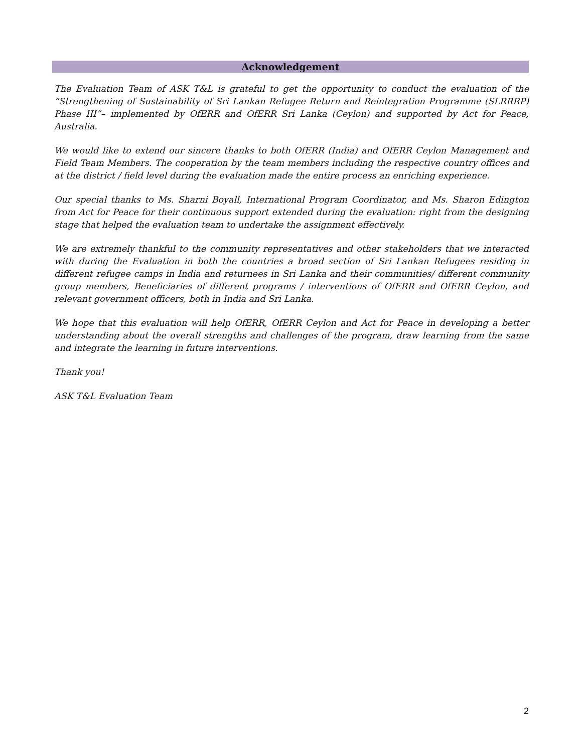Acknowledgement
The Evaluation Team of ASK T&L is grateful to get the opportunity to conduct the evaluation of the “Strengthening of Sustainability of Sri Lankan Refugee Return and Reintegration Programme (SLRRRP) Phase III”– implemented by OfERR and OfERR Sri Lanka (Ceylon) and supported by Act for Peace, Australia.
We would like to extend our sincere thanks to both OfERR (India) and OfERR Ceylon Management and Field Team Members. The cooperation by the team members including the respective country offices and at the district / field level during the evaluation made the entire process an enriching experience.
Our special thanks to Ms. Sharni Boyall, International Program Coordinator, and Ms. Sharon Edington from Act for Peace for their continuous support extended during the evaluation: right from the designing stage that helped the evaluation team to undertake the assignment effectively.
We are extremely thankful to the community representatives and other stakeholders that we interacted with during the Evaluation in both the countries a broad section of Sri Lankan Refugees residing in different refugee camps in India and returnees in Sri Lanka and their communities/ different community group members, Beneficiaries of different programs / interventions of OfERR and OfERR Ceylon, and relevant government officers, both in India and Sri Lanka.
We hope that this evaluation will help OfERR, OfERR Ceylon and Act for Peace in developing a better understanding about the overall strengths and challenges of the program, draw learning from the same and integrate the learning in future interventions.
Thank you!
ASK T&L Evaluation Team
2